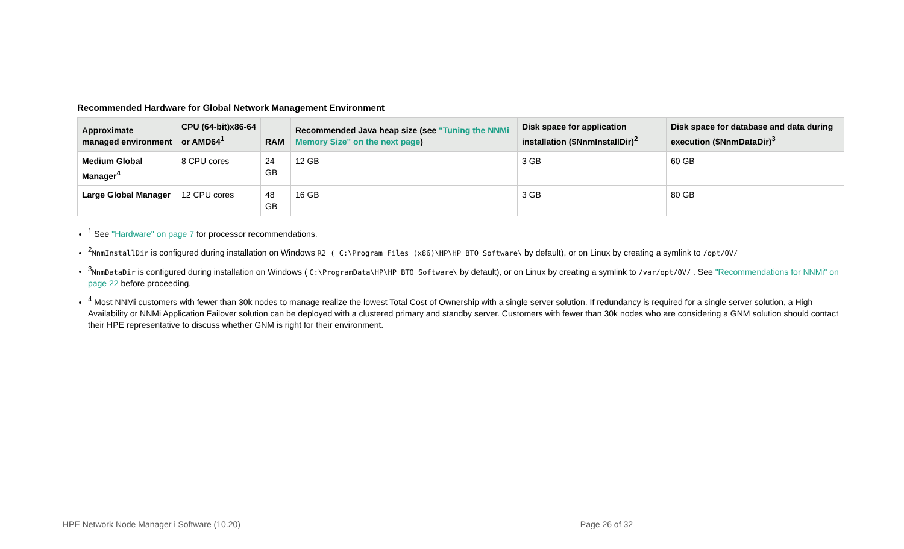Recommended Hardware for Global Network Management Environment
| Approximate managed environment | CPU (64-bit)x86-64 or AMD64<sup>1</sup> | RAM | Recommended Java heap size (see "Tuning the NNMi Memory Size" on the next page ) | Disk space for application installation ($NnmInstallDir)<sup>2</sup> | Disk space for database and data during execution ($NnmDataDir)<sup>3</sup> |
| --- | --- | --- | --- | --- | --- |
| Medium Global Manager<sup>4</sup> | 8 CPU cores | 24 GB | 12 GB | 3 GB | 60 GB |
| Large Global Manager | 12 CPU cores | 48 GB | 16 GB | 3 GB | 80 GB |
<sup>1</sup> See "Hardware" on page 7 for processor recommendations.
<sup>2</sup> NnmInstallDir is configured during installation on Windows R2 ( C:\Program Files (x86)\HP\HP BTO Software\ by default), or on Linux by creating a symlink to /opt/OV/
<sup>3</sup> NnmDataDir is configured during installation on Windows ( C:\ProgramData\HP\HP BTO Software\ by default), or on Linux by creating a symlink to /var/opt/OV/ . See "Recommendations for NNMi" on page 22 before proceeding.
<sup>4</sup> Most NNMi customers with fewer than 30k nodes to manage realize the lowest Total Cost of Ownership with a single server solution. If redundancy is required for a single server solution, a High Availability or NNMi Application Failover solution can be deployed with a clustered primary and standby server. Customers with fewer than 30k nodes who are considering a GNM solution should contact their HPE representative to discuss whether GNM is right for their environment.
HPE Network Node Manager i Software (10.20) Page 26 of 32